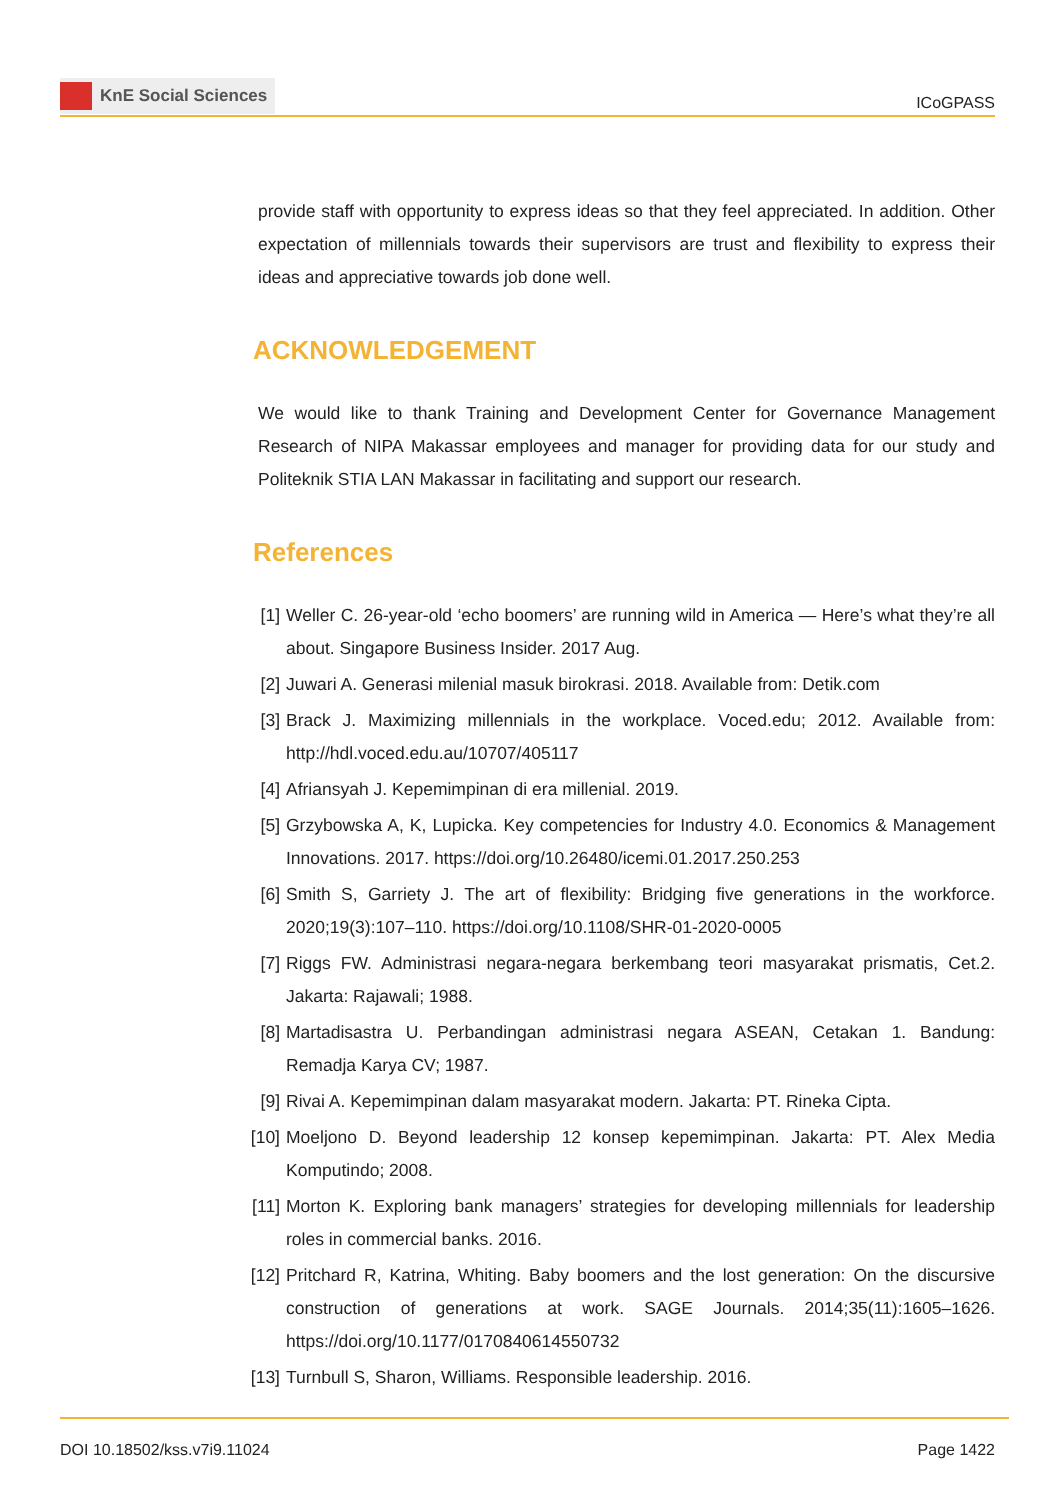KnE Social Sciences
ICoGPASS
provide staff with opportunity to express ideas so that they feel appreciated. In addition. Other expectation of millennials towards their supervisors are trust and flexibility to express their ideas and appreciative towards job done well.
ACKNOWLEDGEMENT
We would like to thank Training and Development Center for Governance Management Research of NIPA Makassar employees and manager for providing data for our study and Politeknik STIA LAN Makassar in facilitating and support our research.
References
[1] Weller C. 26-year-old ‘echo boomers’ are running wild in America — Here’s what they’re all about. Singapore Business Insider. 2017 Aug.
[2] Juwari A. Generasi milenial masuk birokrasi. 2018. Available from: Detik.com
[3] Brack J. Maximizing millennials in the workplace. Voced.edu; 2012. Available from: http://hdl.voced.edu.au/10707/405117
[4] Afriansyah J. Kepemimpinan di era millenial. 2019.
[5] Grzybowska A, K, Lupicka. Key competencies for Industry 4.0. Economics & Management Innovations. 2017. https://doi.org/10.26480/icemi.01.2017.250.253
[6] Smith S, Garriety J. The art of flexibility: Bridging five generations in the workforce. 2020;19(3):107–110. https://doi.org/10.1108/SHR-01-2020-0005
[7] Riggs FW. Administrasi negara-negara berkembang teori masyarakat prismatis, Cet.2. Jakarta: Rajawali; 1988.
[8] Martadisastra U. Perbandingan administrasi negara ASEAN, Cetakan 1. Bandung: Remadja Karya CV; 1987.
[9] Rivai A. Kepemimpinan dalam masyarakat modern. Jakarta: PT. Rineka Cipta.
[10] Moeljono D. Beyond leadership 12 konsep kepemimpinan. Jakarta: PT. Alex Media Komputindo; 2008.
[11] Morton K. Exploring bank managers’ strategies for developing millennials for leadership roles in commercial banks. 2016.
[12] Pritchard R, Katrina, Whiting. Baby boomers and the lost generation: On the discursive construction of generations at work. SAGE Journals. 2014;35(11):1605–1626. https://doi.org/10.1177/0170840614550732
[13] Turnbull S, Sharon, Williams. Responsible leadership. 2016.
DOI 10.18502/kss.v7i9.11024 Page 1422